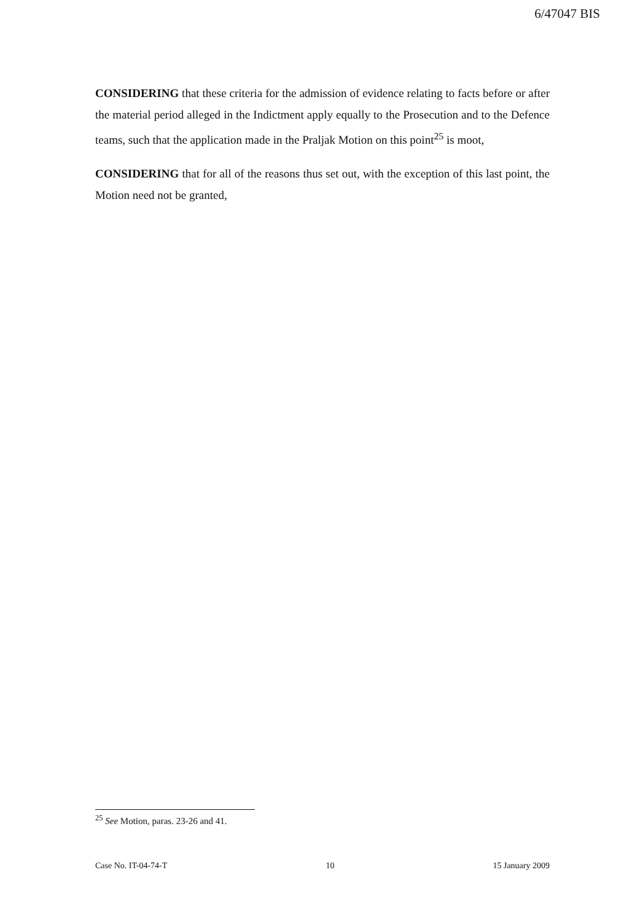6/47047 BIS
CONSIDERING that these criteria for the admission of evidence relating to facts before or after the material period alleged in the Indictment apply equally to the Prosecution and to the Defence teams, such that the application made in the Praljak Motion on this point<sup>25</sup> is moot,
CONSIDERING that for all of the reasons thus set out, with the exception of this last point, the Motion need not be granted,
<sup>25</sup> See Motion, paras. 23-26 and 41.
Case No. IT-04-74-T 10 15 January 2009